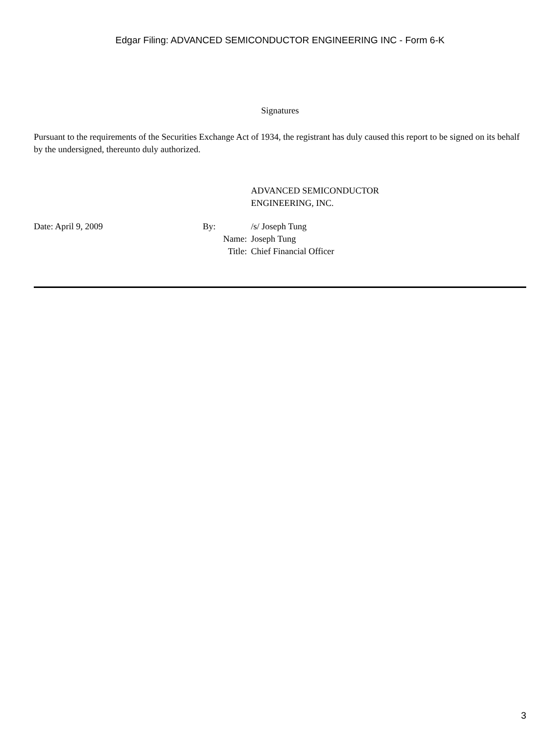Edgar Filing: ADVANCED SEMICONDUCTOR ENGINEERING INC - Form 6-K
Signatures
Pursuant to the requirements of the Securities Exchange Act of 1934, the registrant has duly caused this report to be signed on its behalf by the undersigned, thereunto duly authorized.
ADVANCED SEMICONDUCTOR
ENGINEERING, INC.
| Date: April 9, 2009 | By: | /s/ Joseph Tung |
| | Name: | Joseph Tung |
| | Title: | Chief Financial Officer |
3